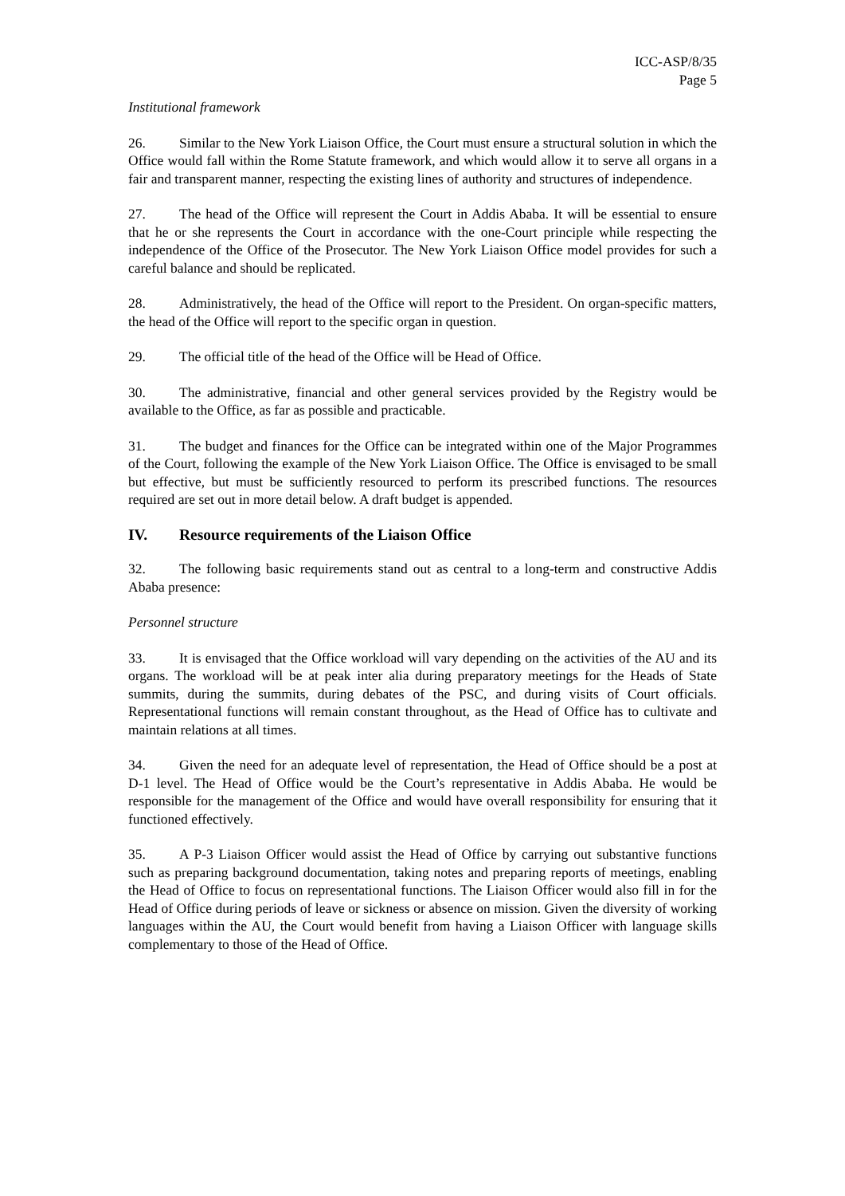ICC-ASP/8/35
Page 5
Institutional framework
26. Similar to the New York Liaison Office, the Court must ensure a structural solution in which the Office would fall within the Rome Statute framework, and which would allow it to serve all organs in a fair and transparent manner, respecting the existing lines of authority and structures of independence.
27. The head of the Office will represent the Court in Addis Ababa. It will be essential to ensure that he or she represents the Court in accordance with the one-Court principle while respecting the independence of the Office of the Prosecutor. The New York Liaison Office model provides for such a careful balance and should be replicated.
28. Administratively, the head of the Office will report to the President. On organ-specific matters, the head of the Office will report to the specific organ in question.
29. The official title of the head of the Office will be Head of Office.
30. The administrative, financial and other general services provided by the Registry would be available to the Office, as far as possible and practicable.
31. The budget and finances for the Office can be integrated within one of the Major Programmes of the Court, following the example of the New York Liaison Office. The Office is envisaged to be small but effective, but must be sufficiently resourced to perform its prescribed functions. The resources required are set out in more detail below. A draft budget is appended.
IV. Resource requirements of the Liaison Office
32. The following basic requirements stand out as central to a long-term and constructive Addis Ababa presence:
Personnel structure
33. It is envisaged that the Office workload will vary depending on the activities of the AU and its organs. The workload will be at peak inter alia during preparatory meetings for the Heads of State summits, during the summits, during debates of the PSC, and during visits of Court officials. Representational functions will remain constant throughout, as the Head of Office has to cultivate and maintain relations at all times.
34. Given the need for an adequate level of representation, the Head of Office should be a post at D-1 level. The Head of Office would be the Court’s representative in Addis Ababa. He would be responsible for the management of the Office and would have overall responsibility for ensuring that it functioned effectively.
35. A P-3 Liaison Officer would assist the Head of Office by carrying out substantive functions such as preparing background documentation, taking notes and preparing reports of meetings, enabling the Head of Office to focus on representational functions. The Liaison Officer would also fill in for the Head of Office during periods of leave or sickness or absence on mission. Given the diversity of working languages within the AU, the Court would benefit from having a Liaison Officer with language skills complementary to those of the Head of Office.